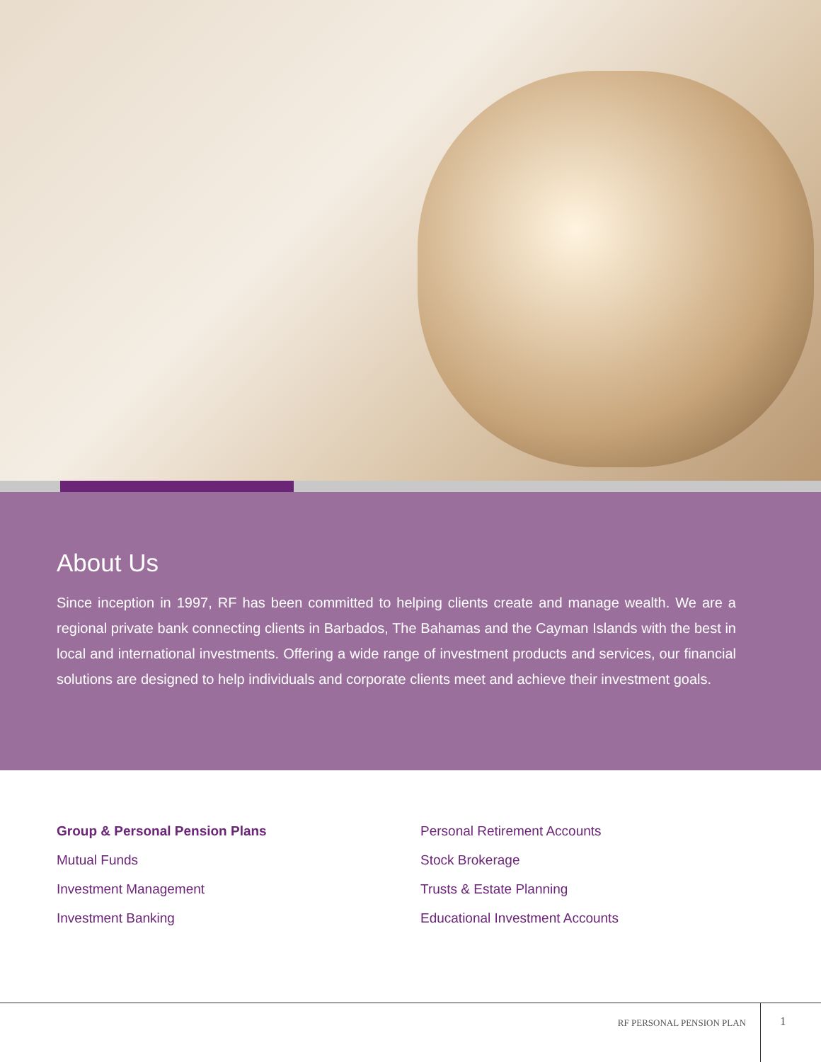About Us
Since inception in 1997, RF has been committed to helping clients create and manage wealth. We are a regional private bank connecting clients in Barbados, The Bahamas and the Cayman Islands with the best in local and international investments. Offering a wide range of investment products and services, our financial solutions are designed to help individuals and corporate clients meet and achieve their investment goals.
Group & Personal Pension Plans
Mutual Funds
Investment Management
Investment Banking
Personal Retirement Accounts
Stock Brokerage
Trusts & Estate Planning
Educational Investment Accounts
RF PERSONAL PENSION PLAN 1